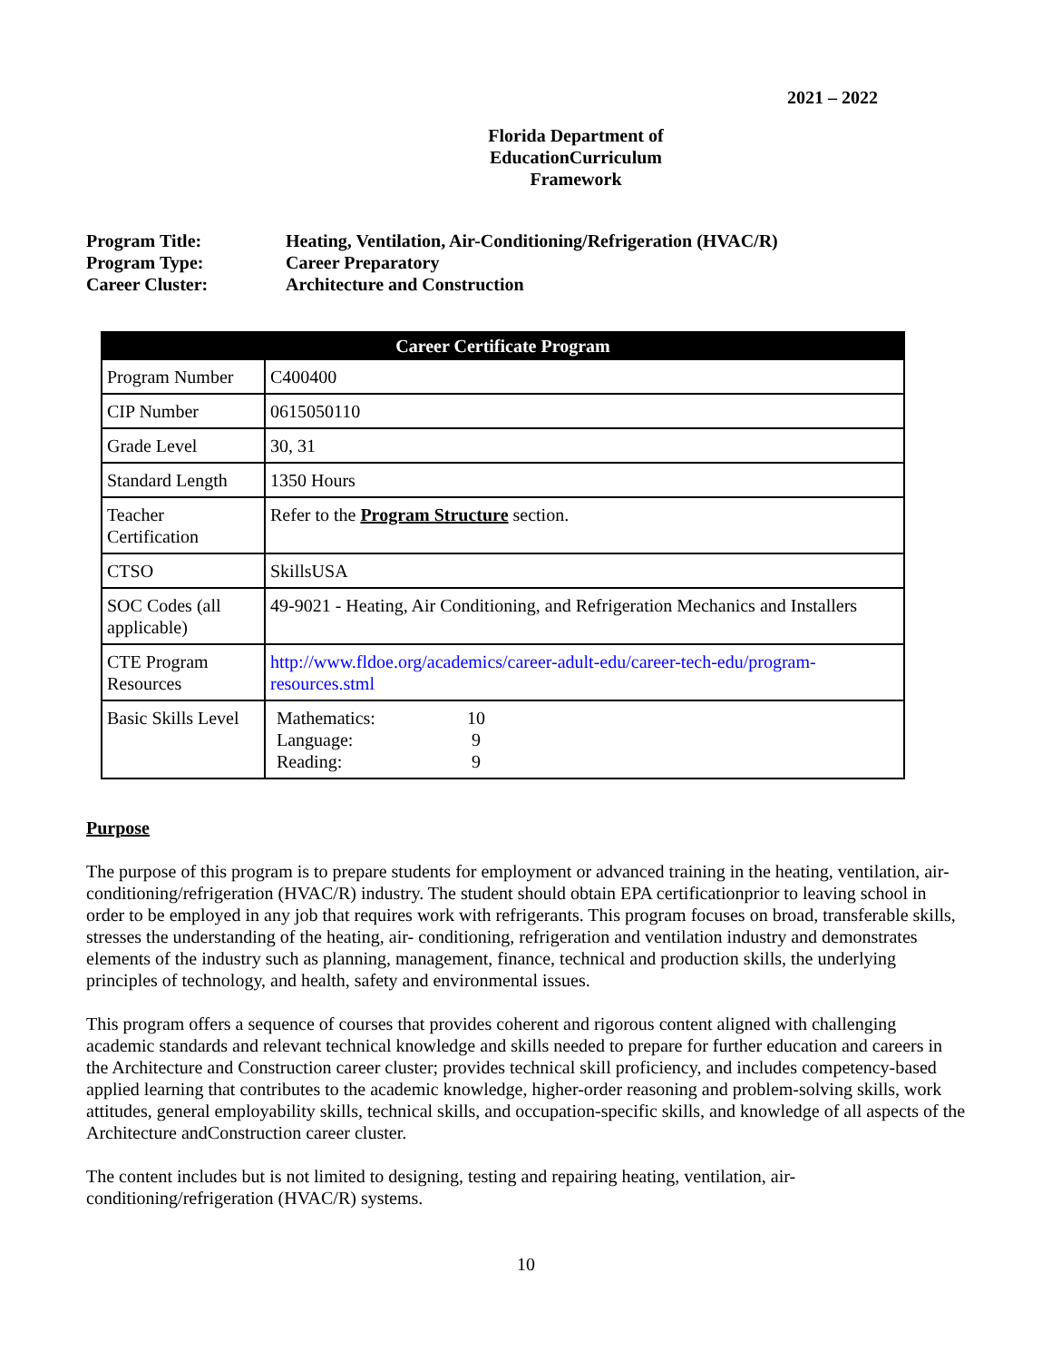2021 – 2022
Florida Department of EducationCurriculum Framework
Program Title: Heating, Ventilation, Air-Conditioning/Refrigeration (HVAC/R)
Program Type: Career Preparatory
Career Cluster: Architecture and Construction
| Career Certificate Program | |
| --- | --- |
| Program Number | C400400 |
| CIP Number | 0615050110 |
| Grade Level | 30, 31 |
| Standard Length | 1350 Hours |
| Teacher Certification | Refer to the Program Structure section. |
| CTSO | SkillsUSA |
| SOC Codes (all applicable) | 49-9021 - Heating, Air Conditioning, and Refrigeration Mechanics and Installers |
| CTE Program Resources | http://www.fldoe.org/academics/career-adult-edu/career-tech-edu/program-resources.stml |
| Basic Skills Level | Mathematics: 10 Language: 9 Reading: 9 |
Purpose
The purpose of this program is to prepare students for employment or advanced training in the heating, ventilation, air-conditioning/refrigeration (HVAC/R) industry. The student should obtain EPA certificationprior to leaving school in order to be employed in any job that requires work with refrigerants. This program focuses on broad, transferable skills, stresses the understanding of the heating, air- conditioning, refrigeration and ventilation industry and demonstrates elements of the industry such as planning, management, finance, technical and production skills, the underlying principles of technology, and health, safety and environmental issues.
This program offers a sequence of courses that provides coherent and rigorous content aligned with challenging academic standards and relevant technical knowledge and skills needed to prepare for further education and careers in the Architecture and Construction career cluster; provides technical skill proficiency, and includes competency-based applied learning that contributes to the academic knowledge, higher-order reasoning and problem-solving skills, work attitudes, general employability skills, technical skills, and occupation-specific skills, and knowledge of all aspects of the Architecture andConstruction career cluster.
The content includes but is not limited to designing, testing and repairing heating, ventilation, air-conditioning/refrigeration (HVAC/R) systems.
10